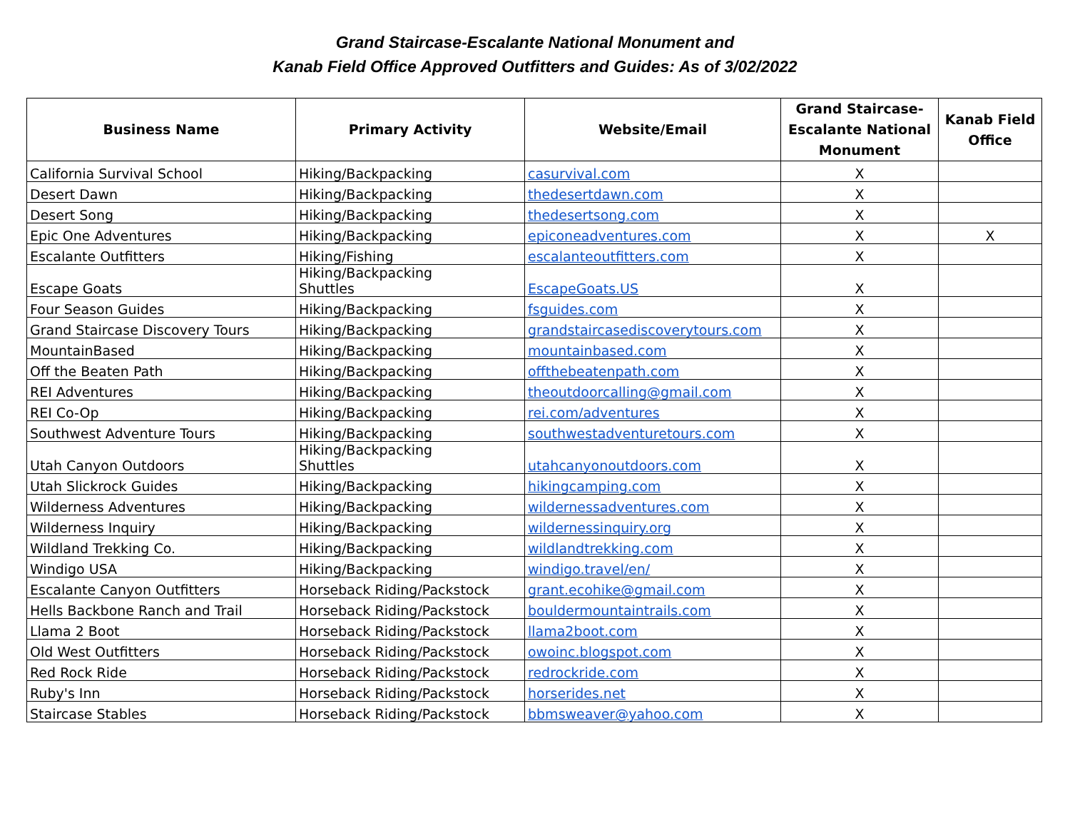Grand Staircase-Escalante National Monument and
Kanab Field Office Approved Outfitters and Guides: As of 3/02/2022
| Business Name | Primary Activity | Website/Email | Grand Staircase- Escalante National Monument | Kanab Field Office |
| --- | --- | --- | --- | --- |
| California Survival School | Hiking/Backpacking | casurvival.com | X | |
| Desert Dawn | Hiking/Backpacking | thedesertdawn.com | X | |
| Desert Song | Hiking/Backpacking | thedesertsong.com | X | |
| Epic One Adventures | Hiking/Backpacking | epiconeadventures.com | X | X |
| Escalante Outfitters | Hiking/Fishing | escalanteoutfitters.com | X | |
| Escape Goats | Hiking/Backpacking Shuttles | EscapeGoats.US | X | |
| Four Season Guides | Hiking/Backpacking | fsguides.com | X | |
| Grand Staircase Discovery Tours | Hiking/Backpacking | grandstaircasediscoverytours.com | X | |
| MountainBased | Hiking/Backpacking | mountainbased.com | X | |
| Off the Beaten Path | Hiking/Backpacking | offthebeatenpath.com | X | |
| REI Adventures | Hiking/Backpacking | theoutdoorcalling@gmail.com | X | |
| REI Co-Op | Hiking/Backpacking | rei.com/adventures | X | |
| Southwest Adventure Tours | Hiking/Backpacking | southwestadventuretours.com | X | |
| Utah Canyon Outdoors | Hiking/Backpacking Shuttles | utahcanyonoutdoors.com | X | |
| Utah Slickrock Guides | Hiking/Backpacking | hikingcamping.com | X | |
| Wilderness Adventures | Hiking/Backpacking | wildernessadventures.com | X | |
| Wilderness Inquiry | Hiking/Backpacking | wildernessinquiry.org | X | |
| Wildland Trekking Co. | Hiking/Backpacking | wildlandtrekking.com | X | |
| Windigo USA | Hiking/Backpacking | windigo.travel/en/ | X | |
| Escalante Canyon Outfitters | Horseback Riding/Packstock | grant.ecohike@gmail.com | X | |
| Hells Backbone Ranch and Trail | Horseback Riding/Packstock | bouldermountaintrails.com | X | |
| Llama 2 Boot | Horseback Riding/Packstock | llama2boot.com | X | |
| Old West Outfitters | Horseback Riding/Packstock | owoinc.blogspot.com | X | |
| Red Rock Ride | Horseback Riding/Packstock | redrockride.com | X | |
| Ruby's Inn | Horseback Riding/Packstock | horserides.net | X | |
| Staircase Stables | Horseback Riding/Packstock | bbmsweaver@yahoo.com | X | |